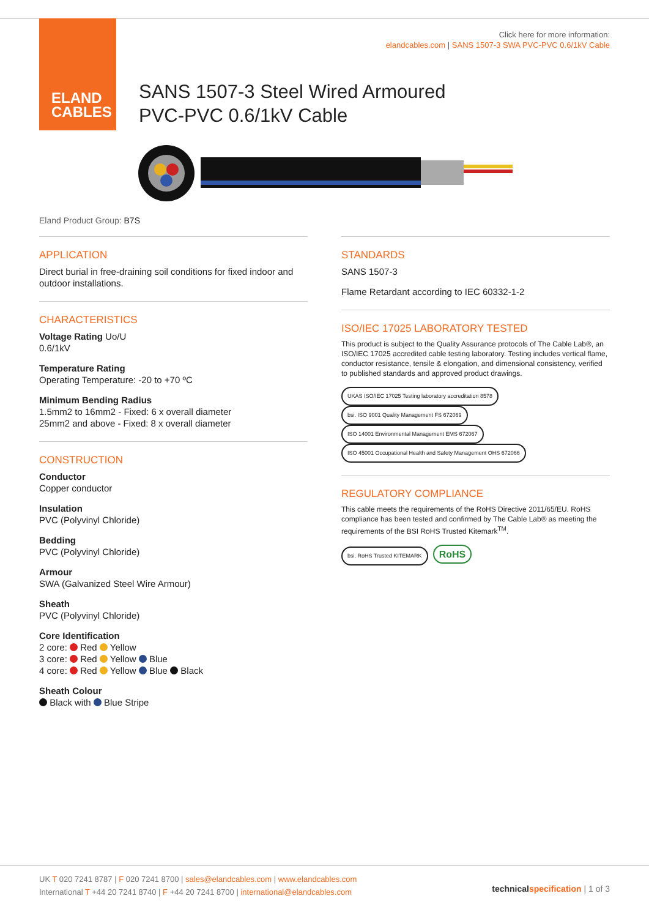ELAND
CABLES
Click here for more information:
elandcables.com | SANS 1507-3 SWA PVC-PVC 0.6/1kV Cable
SANS 1507-3 Steel Wired Armoured
PVC-PVC 0.6/1kV Cable
Eland Product Group: B7S
APPLICATION
Direct burial in free-draining soil conditions for fixed indoor and outdoor installations.
CHARACTERISTICS
Voltage Rating Uo/U
0.6/1kV
Temperature Rating
Operating Temperature: -20 to +70 ºC
Minimum Bending Radius
1.5mm2 to 16mm2 - Fixed: 6 x overall diameter
25mm2 and above - Fixed: 8 x overall diameter
CONSTRUCTION
Conductor
Copper conductor
Insulation
PVC (Polyvinyl Chloride)
Bedding
PVC (Polyvinyl Chloride)
Armour
SWA (Galvanized Steel Wire Armour)
Sheath
PVC (Polyvinyl Chloride)
Core Identification
2 core: Red Yellow
3 core: Red Yellow Blue
4 core: Red Yellow Blue Black
Sheath Colour
Black with Blue Stripe
STANDARDS
SANS 1507-3
Flame Retardant according to IEC 60332-1-2
ISO/IEC 17025 LABORATORY TESTED
This product is subject to the Quality Assurance protocols of The Cable Lab®, an ISO/IEC 17025 accredited cable testing laboratory. Testing includes vertical flame, conductor resistance, tensile & elongation, and dimensional consistency, verified to published standards and approved product drawings.
UKAS ISO/IEC 17025 Testing laboratory accreditation 8578 bsi. ISO 9001 Quality Management FS 672069 ISO 14001 Environmental Management EMS 672067 ISO 45001 Occupational Health and Safety Management OHS 672066
REGULATORY COMPLIANCE
This cable meets the requirements of the RoHS Directive 2011/65/EU. RoHS compliance has been tested and confirmed by The Cable Lab® as meeting the requirements of the BSI RoHS Trusted Kitemark<sup>TM</sup>.
bsi. RoHS Trusted KITEMARK RoHS
UK T 020 7241 8787 | F 020 7241 8700 | sales@elandcables.com | www.elandcables.com
International T +44 20 7241 8740 | F +44 20 7241 8700 | international@elandcables.com
technical specification | 1 of 3